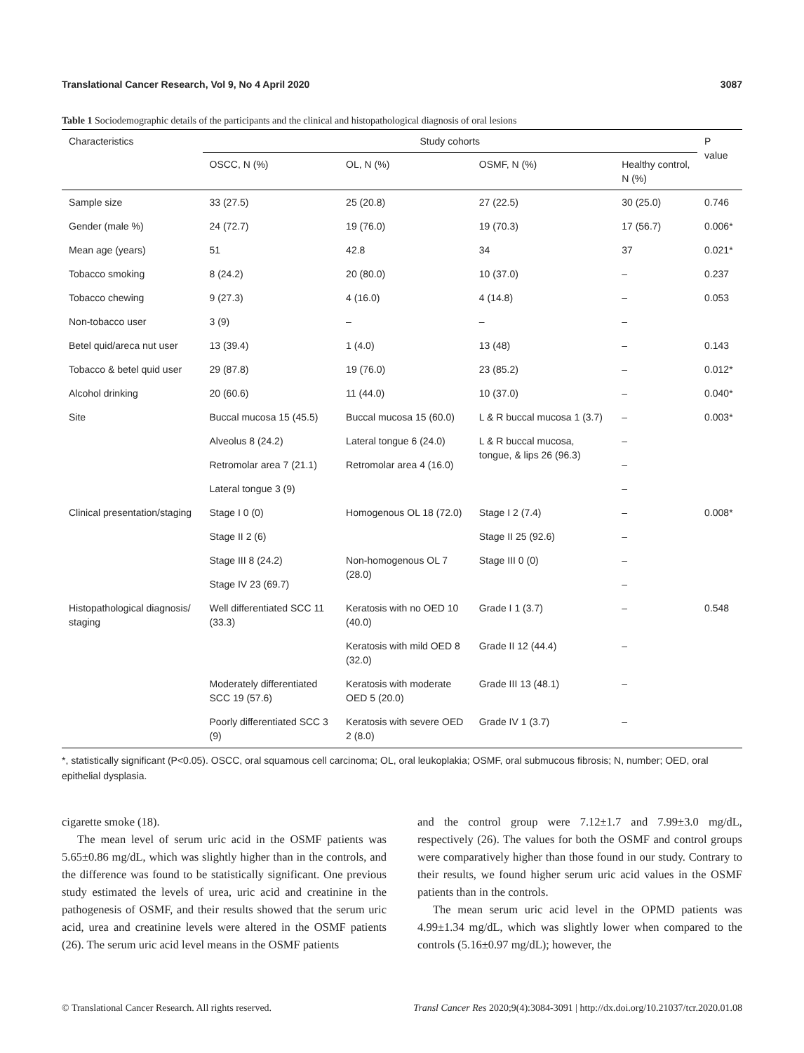Translational Cancer Research, Vol 9, No 4 April 2020 3087
Table 1 Sociodemographic details of the participants and the clinical and histopathological diagnosis of oral lesions
| Characteristics | Study cohorts | | | | P value |
| --- | --- | --- | --- | --- | --- |
| | OSCC, N (%) | OL, N (%) | OSMF, N (%) | Healthy control, N (%) | |
| Sample size | 33 (27.5) | 25 (20.8) | 27 (22.5) | 30 (25.0) | 0.746 |
| Gender (male %) | 24 (72.7) | 19 (76.0) | 19 (70.3) | 17 (56.7) | 0.006* |
| Mean age (years) | 51 | 42.8 | 34 | 37 | 0.021* |
| Tobacco smoking | 8 (24.2) | 20 (80.0) | 10 (37.0) | – | 0.237 |
| Tobacco chewing | 9 (27.3) | 4 (16.0) | 4 (14.8) | – | 0.053 |
| Non-tobacco user | 3 (9) | – | – | – | |
| Betel quid/areca nut user | 13 (39.4) | 1 (4.0) | 13 (48) | – | 0.143 |
| Tobacco & betel quid user | 29 (87.8) | 19 (76.0) | 23 (85.2) | – | 0.012* |
| Alcohol drinking | 20 (60.6) | 11 (44.0) | 10 (37.0) | – | 0.040* |
| Site | Buccal mucosa 15 (45.5) | Buccal mucosa 15 (60.0) | L & R buccal mucosa 1 (3.7) | – | 0.003* |
| | Alveolus 8 (24.2) | Lateral tongue 6 (24.0) | L & R buccal mucosa, tongue, & lips 26 (96.3) | – | |
| | Retromolar area 7 (21.1) | Retromolar area 4 (16.0) | | – | |
| | Lateral tongue 3 (9) | | | – | |
| Clinical presentation/staging | Stage I 0 (0) | Homogenous OL 18 (72.0) | Stage I 2 (7.4) | – | 0.008* |
| | Stage II 2 (6) | | Stage II 25 (92.6) | – | |
| | Stage III 8 (24.2) | Non-homogenous OL 7 (28.0) | Stage III 0 (0) | – | |
| | Stage IV 23 (69.7) | | | – | |
| Histopathological diagnosis/ staging | Well differentiated SCC 11 (33.3) | Keratosis with no OED 10 (40.0) | Grade I 1 (3.7) | – | 0.548 |
| | | Keratosis with mild OED 8 (32.0) | Grade II 12 (44.4) | – | |
| | Moderately differentiated SCC 19 (57.6) | Keratosis with moderate OED 5 (20.0) | Grade III 13 (48.1) | – | |
| | Poorly differentiated SCC 3 (9) | Keratosis with severe OED 2 (8.0) | Grade IV 1 (3.7) | – | |
*, statistically significant (P<0.05). OSCC, oral squamous cell carcinoma; OL, oral leukoplakia; OSMF, oral submucous fibrosis; N, number; OED, oral epithelial dysplasia.
cigarette smoke (18).
The mean level of serum uric acid in the OSMF patients was 5.65±0.86 mg/dL, which was slightly higher than in the controls, and the difference was found to be statistically significant. One previous study estimated the levels of urea, uric acid and creatinine in the pathogenesis of OSMF, and their results showed that the serum uric acid, urea and creatinine levels were altered in the OSMF patients (26). The serum uric acid level means in the OSMF patients
and the control group were 7.12±1.7 and 7.99±3.0 mg/dL, respectively (26). The values for both the OSMF and control groups were comparatively higher than those found in our study. Contrary to their results, we found higher serum uric acid values in the OSMF patients than in the controls.
The mean serum uric acid level in the OPMD patients was 4.99±1.34 mg/dL, which was slightly lower when compared to the controls (5.16±0.97 mg/dL); however, the
© Translational Cancer Research. All rights reserved. Transl Cancer Res 2020;9(4):3084-3091 | http://dx.doi.org/10.21037/tcr.2020.01.08